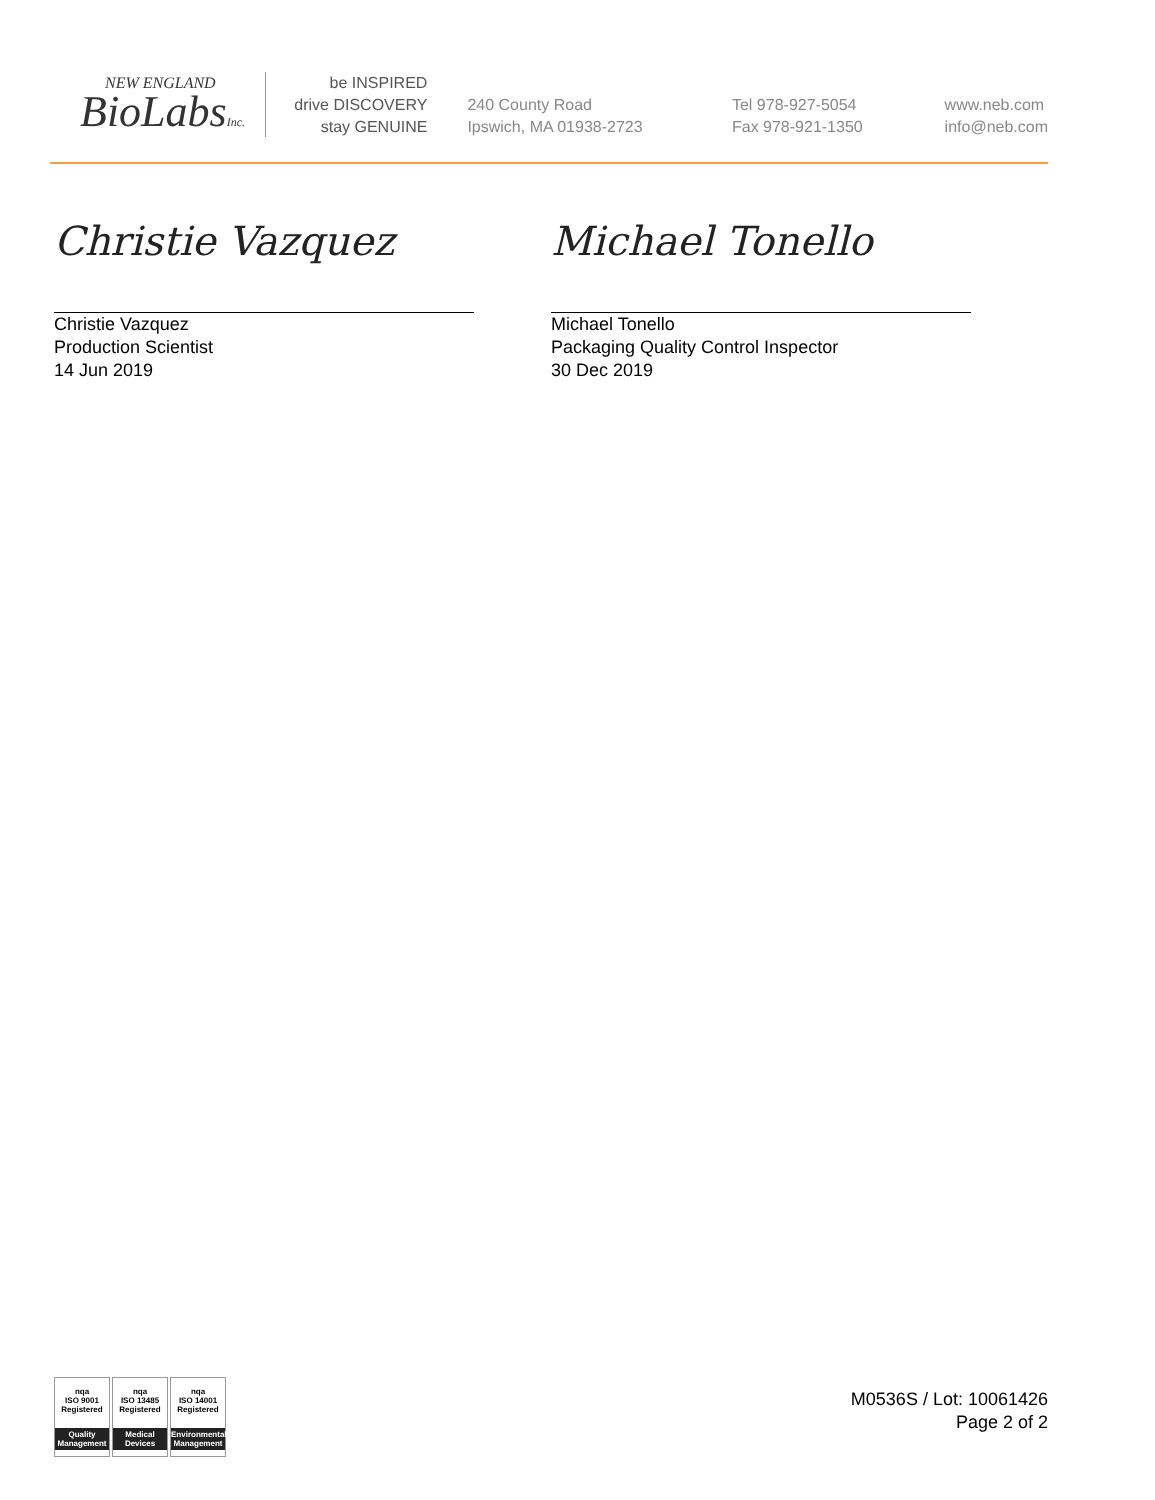NEW ENGLAND
BioLabsInc.
be INSPIRED
drive DISCOVERY
stay GENUINE
240 County Road
Ipswich, MA 01938-2723
Tel 978-927-5054
Fax 978-921-1350
www.neb.com
info@neb.com
Christie Vazquez
Christie Vazquez
Production Scientist
14 Jun 2019
Michael Tonello
Michael Tonello
Packaging Quality Control Inspector
30 Dec 2019
nqa
ISO 9001
Registered
Quality Management
nqa
ISO 13485
Registered
Medical Devices
nqa
ISO 14001
Registered
Environmental Management
M0536S / Lot: 10061426
Page 2 of 2